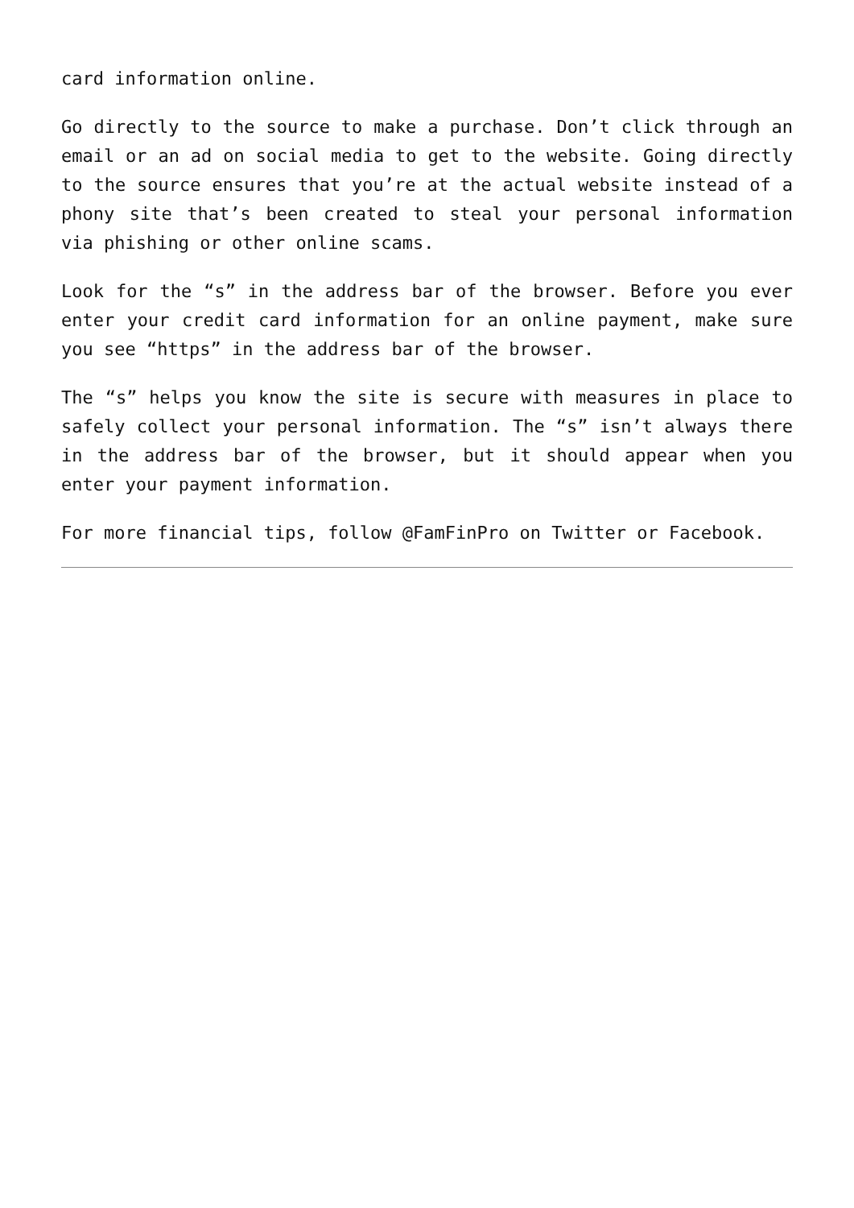card information online.
Go directly to the source to make a purchase. Don’t click through an email or an ad on social media to get to the website. Going directly to the source ensures that you’re at the actual website instead of a phony site that’s been created to steal your personal information via phishing or other online scams.
Look for the “s” in the address bar of the browser. Before you ever enter your credit card information for an online payment, make sure you see “https” in the address bar of the browser.
The “s” helps you know the site is secure with measures in place to safely collect your personal information. The “s” isn’t always there in the address bar of the browser, but it should appear when you enter your payment information.
For more financial tips, follow @FamFinPro on Twitter or Facebook.